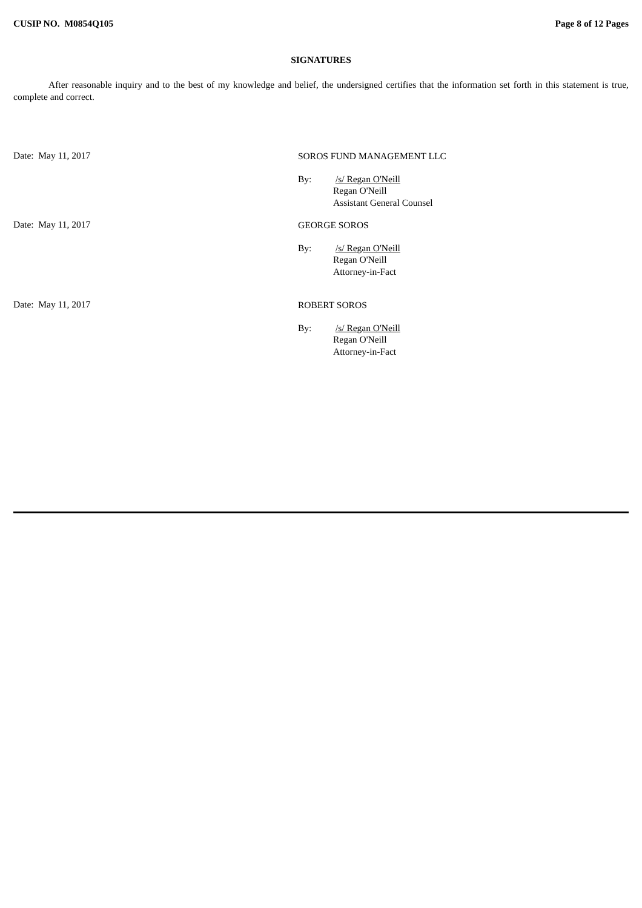CUSIP NO. M0854Q105 Page 8 of 12 Pages
SIGNATURES
After reasonable inquiry and to the best of my knowledge and belief, the undersigned certifies that the information set forth in this statement is true, complete and correct.
Date: May 11, 2017
SOROS FUND MANAGEMENT LLC
By: /s/ Regan O'Neill
Regan O'Neill
Assistant General Counsel
Date: May 11, 2017
GEORGE SOROS
By: /s/ Regan O'Neill
Regan O'Neill
Attorney-in-Fact
Date: May 11, 2017
ROBERT SOROS
By: /s/ Regan O'Neill
Regan O'Neill
Attorney-in-Fact